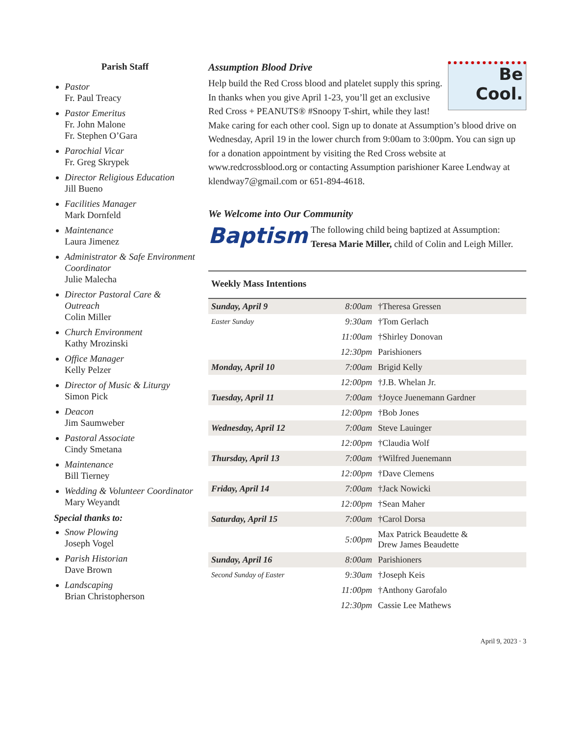Parish Staff
Pastor
Fr. Paul Treacy
Pastor Emeritus
Fr. John Malone
Fr. Stephen O’Gara
Parochial Vicar
Fr. Greg Skrypek
Director Religious Education
Jill Bueno
Facilities Manager
Mark Dornfeld
Maintenance
Laura Jimenez
Administrator & Safe Environment Coordinator
Julie Malecha
Director Pastoral Care & Outreach
Colin Miller
Church Environment
Kathy Mrozinski
Office Manager
Kelly Pelzer
Director of Music & Liturgy
Simon Pick
Deacon
Jim Saumweber
Pastoral Associate
Cindy Smetana
Maintenance
Bill Tierney
Wedding & Volunteer Coordinator
Mary Weyandt
Special thanks to:
Snow Plowing
Joseph Vogel
Parish Historian
Dave Brown
Landscaping
Brian Christopherson
Be
Cool.
Assumption Blood Drive
Help build the Red Cross blood and platelet supply this spring. In thanks when you give April 1-23, you’ll get an exclusive Red Cross + PEANUTS® #Snoopy T-shirt, while they last! Make caring for each other cool. Sign up to donate at Assumption’s blood drive on Wednesday, April 19 in the lower church from 9:00am to 3:00pm. You can sign up for a donation appointment by visiting the Red Cross website at www.redcrossblood.org or contacting Assumption parishioner Karee Lendway at klendway7@gmail.com or 651-894-4618.
We Welcome into Our Community
Baptism
The following child being baptized at Assumption: Teresa Marie Miller, child of Colin and Leigh Miller.
Weekly Mass Intentions
| Sunday, April 9 | 8:00am | †Theresa Gressen |
| Easter Sunday | 9:30am | †Tom Gerlach |
| | 11:00am | †Shirley Donovan |
| | 12:30pm | Parishioners |
| Monday, April 10 | 7:00am | Brigid Kelly |
| | 12:00pm | †J.B. Whelan Jr. |
| Tuesday, April 11 | 7:00am | †Joyce Juenemann Gardner |
| | 12:00pm | †Bob Jones |
| Wednesday, April 12 | 7:00am | Steve Lauinger |
| | 12:00pm | †Claudia Wolf |
| Thursday, April 13 | 7:00am | †Wilfred Juenemann |
| | 12:00pm | †Dave Clemens |
| Friday, April 14 | 7:00am | †Jack Nowicki |
| | 12:00pm | †Sean Maher |
| Saturday, April 15 | 7:00am | †Carol Dorsa |
| | 5:00pm | Max Patrick Beaudette & Drew James Beaudette |
| Sunday, April 16 | 8:00am | Parishioners |
| Second Sunday of Easter | 9:30am | †Joseph Keis |
| | 11:00pm | †Anthony Garofalo |
| | 12:30pm | Cassie Lee Mathews |
April 9, 2023 · 3